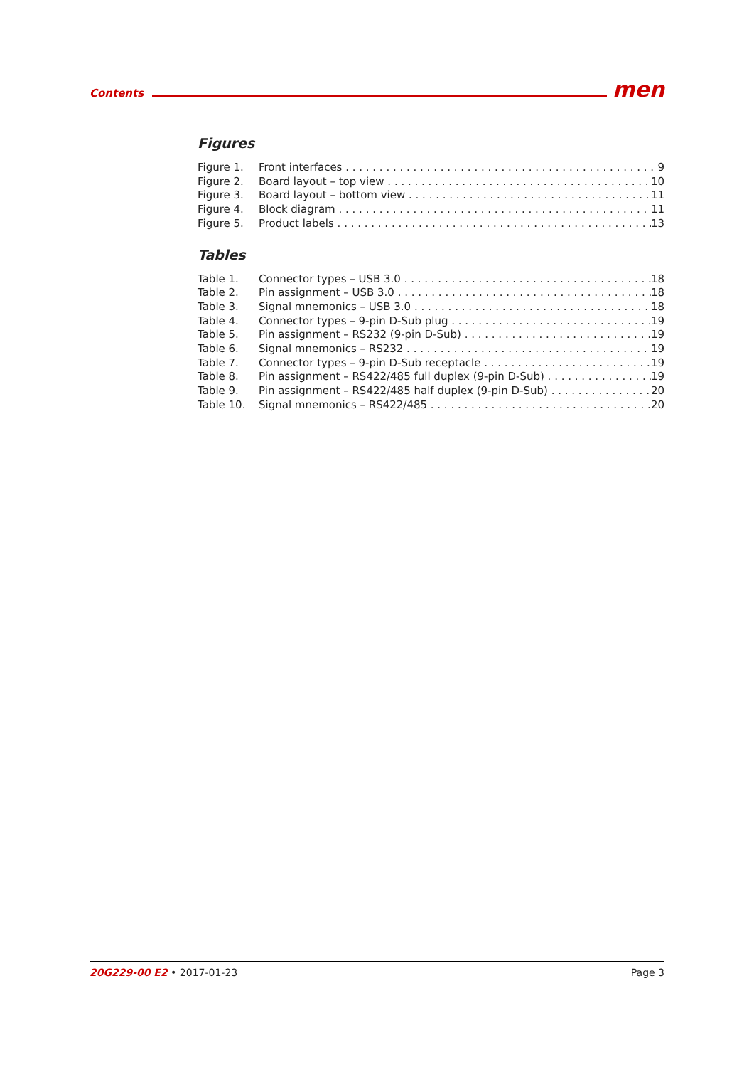Contents men
Figures
Figure 1. Front interfaces 9
Figure 2. Board layout – top view 10
Figure 3. Board layout – bottom view 11
Figure 4. Block diagram 11
Figure 5. Product labels 13
Tables
Table 1. Connector types – USB 3.0 18
Table 2. Pin assignment – USB 3.0 18
Table 3. Signal mnemonics – USB 3.0 18
Table 4. Connector types – 9-pin D-Sub plug 19
Table 5. Pin assignment – RS232 (9-pin D-Sub) 19
Table 6. Signal mnemonics – RS232 19
Table 7. Connector types – 9-pin D-Sub receptacle 19
Table 8. Pin assignment – RS422/485 full duplex (9-pin D-Sub) 19
Table 9. Pin assignment – RS422/485 half duplex (9-pin D-Sub) 20
Table 10. Signal mnemonics – RS422/485 20
20G229-00 E2 • 2017-01-23 Page 3